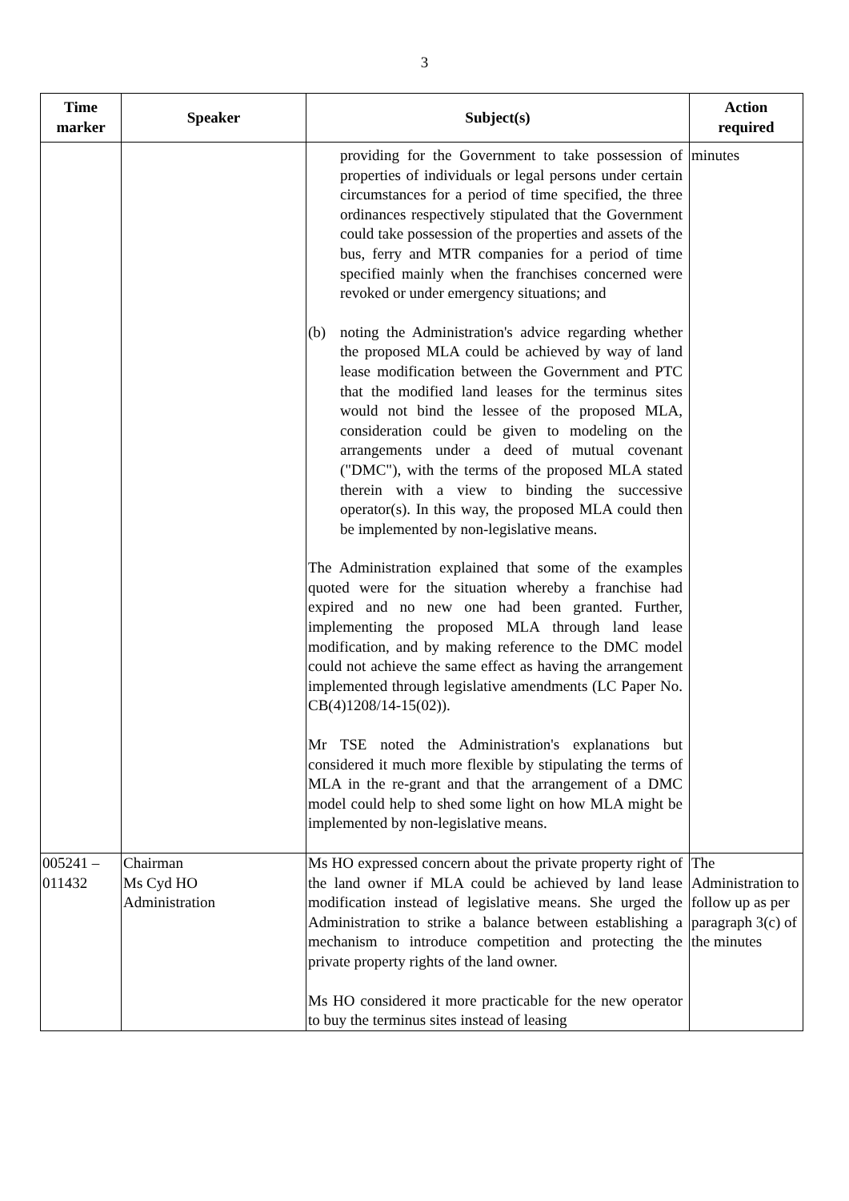3
| Time marker | Speaker | Subject(s) | Action required |
| --- | --- | --- | --- |
| | | providing for the Government to take possession of properties of individuals or legal persons under certain circumstances for a period of time specified, the three ordinances respectively stipulated that the Government could take possession of the properties and assets of the bus, ferry and MTR companies for a period of time specified mainly when the franchises concerned were revoked or under emergency situations; and (b) noting the Administration's advice regarding whether the proposed MLA could be achieved by way of land lease modification between the Government and PTC that the modified land leases for the terminus sites would not bind the lessee of the proposed MLA, consideration could be given to modeling on the arrangements under a deed of mutual covenant ("DMC"), with the terms of the proposed MLA stated therein with a view to binding the successive operator(s). In this way, the proposed MLA could then be implemented by non-legislative means. The Administration explained that some of the examples quoted were for the situation whereby a franchise had expired and no new one had been granted. Further, implementing the proposed MLA through land lease modification, and by making reference to the DMC model could not achieve the same effect as having the arrangement implemented through legislative amendments (LC Paper No. CB(4)1208/14-15(02)). Mr TSE noted the Administration's explanations but considered it much more flexible by stipulating the terms of MLA in the re-grant and that the arrangement of a DMC model could help to shed some light on how MLA might be implemented by non-legislative means. | minutes |
| 005241 – 011432 | Chairman Ms Cyd HO Administration | Ms HO expressed concern about the private property right of the land owner if MLA could be achieved by land lease modification instead of legislative means. She urged the Administration to strike a balance between establishing a mechanism to introduce competition and protecting the private property rights of the land owner. Ms HO considered it more practicable for the new operator to buy the terminus sites instead of leasing | The Administration to follow up as per paragraph 3(c) of the minutes |